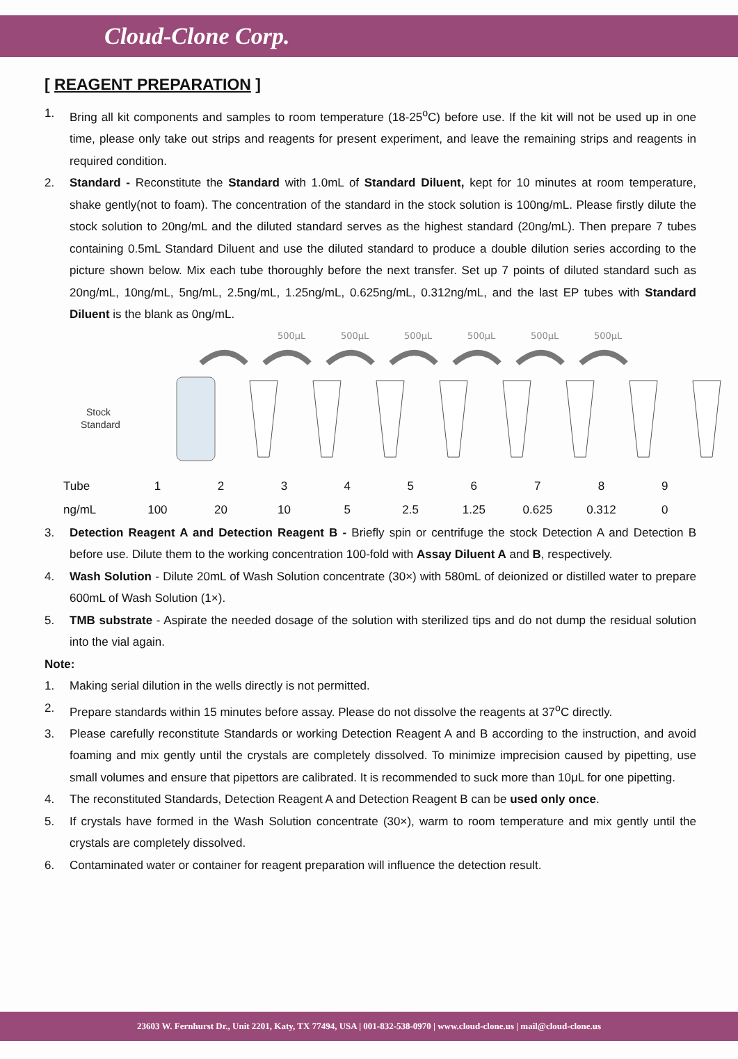Cloud-Clone Corp.
[ REAGENT PREPARATION ]
1. Bring all kit components and samples to room temperature (18-25<sup>o</sup>C) before use. If the kit will not be used up in one time, please only take out strips and reagents for present experiment, and leave the remaining strips and reagents in required condition.
2. Standard - Reconstitute the Standard with 1.0mL of Standard Diluent, kept for 10 minutes at room temperature, shake gently(not to foam). The concentration of the standard in the stock solution is 100ng/mL. Please firstly dilute the stock solution to 20ng/mL and the diluted standard serves as the highest standard (20ng/mL). Then prepare 7 tubes containing 0.5mL Standard Diluent and use the diluted standard to produce a double dilution series according to the picture shown below. Mix each tube thoroughly before the next transfer. Set up 7 points of diluted standard such as 20ng/mL, 10ng/mL, 5ng/mL, 2.5ng/mL, 1.25ng/mL, 0.625ng/mL, 0.312ng/mL, and the last EP tubes with Standard Diluent is the blank as 0ng/mL.
500μL
500μL
500μL
500μL
500μL
500μL
Stock
Standard
| Tube | 1 | 2 | 3 | 4 | 5 | 6 | 7 | 8 | 9 |
| ng/mL | 100 | 20 | 10 | 5 | 2.5 | 1.25 | 0.625 | 0.312 | 0 |
3. Detection Reagent A and Detection Reagent B - Briefly spin or centrifuge the stock Detection A and Detection B before use. Dilute them to the working concentration 100-fold with Assay Diluent A and B, respectively.
4. Wash Solution - Dilute 20mL of Wash Solution concentrate (30×) with 580mL of deionized or distilled water to prepare 600mL of Wash Solution (1×).
5. TMB substrate - Aspirate the needed dosage of the solution with sterilized tips and do not dump the residual solution into the vial again.
Note:
1. Making serial dilution in the wells directly is not permitted.
2. Prepare standards within 15 minutes before assay. Please do not dissolve the reagents at 37<sup>o</sup>C directly.
3. Please carefully reconstitute Standards or working Detection Reagent A and B according to the instruction, and avoid foaming and mix gently until the crystals are completely dissolved. To minimize imprecision caused by pipetting, use small volumes and ensure that pipettors are calibrated. It is recommended to suck more than 10μL for one pipetting.
4. The reconstituted Standards, Detection Reagent A and Detection Reagent B can be used only once.
5. If crystals have formed in the Wash Solution concentrate (30×), warm to room temperature and mix gently until the crystals are completely dissolved.
6. Contaminated water or container for reagent preparation will influence the detection result.
23603 W. Fernhurst Dr., Unit 2201, Katy, TX 77494, USA | 001-832-538-0970 | www.cloud-clone.us | mail@cloud-clone.us